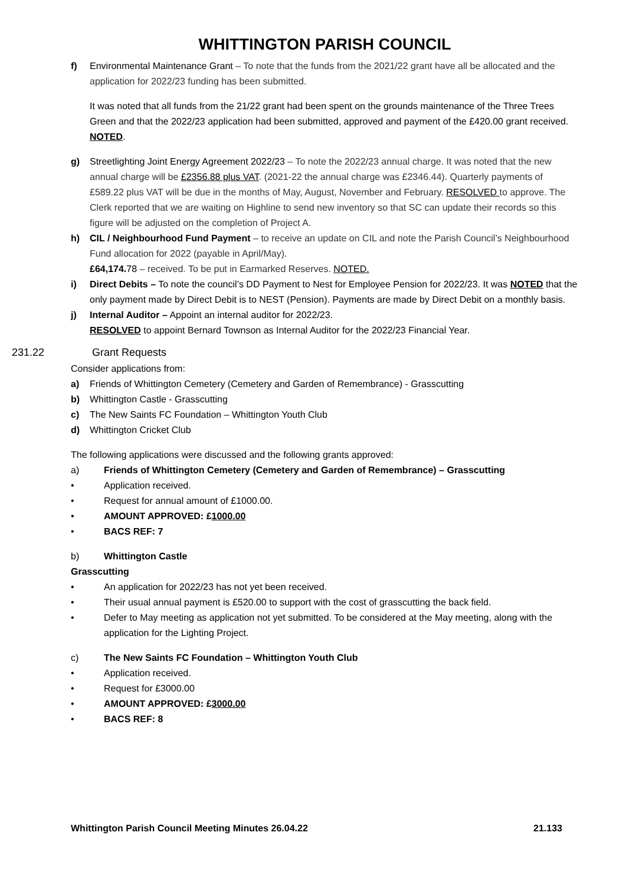WHITTINGTON PARISH COUNCIL
f) Environmental Maintenance Grant – To note that the funds from the 2021/22 grant have all be allocated and the application for 2022/23 funding has been submitted.
It was noted that all funds from the 21/22 grant had been spent on the grounds maintenance of the Three Trees Green and that the 2022/23 application had been submitted, approved and payment of the £420.00 grant received. NOTED.
g) Streetlighting Joint Energy Agreement 2022/23 – To note the 2022/23 annual charge. It was noted that the new annual charge will be £2356.88 plus VAT. (2021-22 the annual charge was £2346.44). Quarterly payments of £589.22 plus VAT will be due in the months of May, August, November and February. RESOLVED to approve. The Clerk reported that we are waiting on Highline to send new inventory so that SC can update their records so this figure will be adjusted on the completion of Project A.
h) CIL / Neighbourhood Fund Payment – to receive an update on CIL and note the Parish Council’s Neighbourhood Fund allocation for 2022 (payable in April/May).
£64,174. 78 – received. To be put in Earmarked Reserves. NOTED.
i) Direct Debits – To note the council’s DD Payment to Nest for Employee Pension for 2022/23. It was NOTED that the only payment made by Direct Debit is to NEST (Pension). Payments are made by Direct Debit on a monthly basis.
j) Internal Auditor – Appoint an internal auditor for 2022/23.
RESOLVED to appoint Bernard Townson as Internal Auditor for the 2022/23 Financial Year.
231.22 Grant Requests
Consider applications from:
a) Friends of Whittington Cemetery (Cemetery and Garden of Remembrance) - Grasscutting
b) Whittington Castle - Grasscutting
c) The New Saints FC Foundation – Whittington Youth Club
d) Whittington Cricket Club
The following applications were discussed and the following grants approved:
a) Friends of Whittington Cemetery (Cemetery and Garden of Remembrance) – Grasscutting
• Application received.
• Request for annual amount of £1000.00.
• AMOUNT APPROVED: £1000.00
• BACS REF: 7
b) Whittington Castle
Grasscutting
• An application for 2022/23 has not yet been received.
• Their usual annual payment is £520.00 to support with the cost of grasscutting the back field.
• Defer to May meeting as application not yet submitted. To be considered at the May meeting, along with the application for the Lighting Project.
c) The New Saints FC Foundation – Whittington Youth Club
• Application received.
• Request for £3000.00
• AMOUNT APPROVED: £3000.00
• BACS REF: 8
Whittington Parish Council Meeting Minutes 26.04.22 21.133